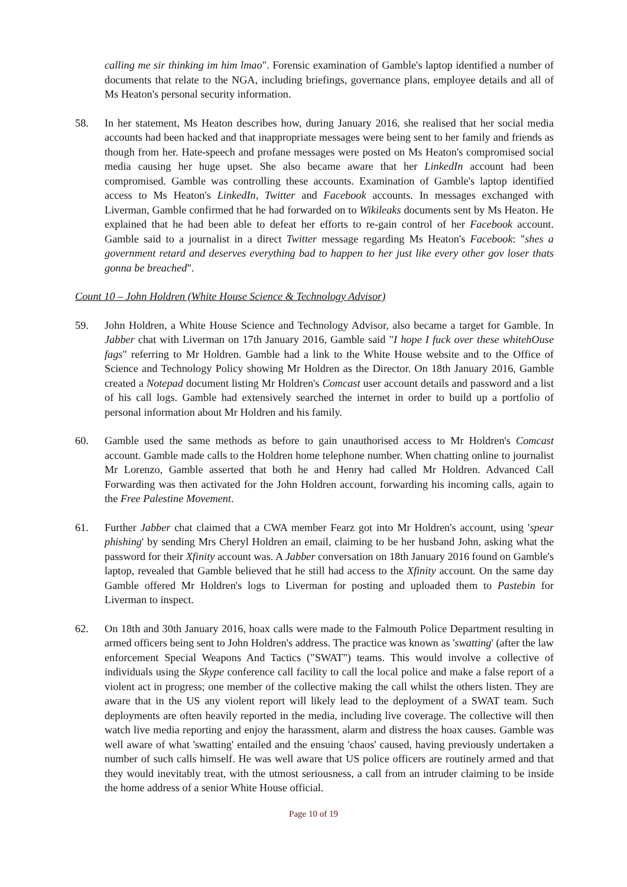calling me sir thinking im him lmao". Forensic examination of Gamble's laptop identified a number of documents that relate to the NGA, including briefings, governance plans, employee details and all of Ms Heaton's personal security information.
58. In her statement, Ms Heaton describes how, during January 2016, she realised that her social media accounts had been hacked and that inappropriate messages were being sent to her family and friends as though from her. Hate-speech and profane messages were posted on Ms Heaton's compromised social media causing her huge upset. She also became aware that her LinkedIn account had been compromised. Gamble was controlling these accounts. Examination of Gamble's laptop identified access to Ms Heaton's LinkedIn, Twitter and Facebook accounts. In messages exchanged with Liverman, Gamble confirmed that he had forwarded on to Wikileaks documents sent by Ms Heaton. He explained that he had been able to defeat her efforts to re-gain control of her Facebook account. Gamble said to a journalist in a direct Twitter message regarding Ms Heaton's Facebook: "shes a government retard and deserves everything bad to happen to her just like every other gov loser thats gonna be breached".
Count 10 – John Holdren (White House Science & Technology Advisor)
59. John Holdren, a White House Science and Technology Advisor, also became a target for Gamble. In Jabber chat with Liverman on 17th January 2016, Gamble said "I hope I fuck over these whitehOuse fags" referring to Mr Holdren. Gamble had a link to the White House website and to the Office of Science and Technology Policy showing Mr Holdren as the Director. On 18th January 2016, Gamble created a Notepad document listing Mr Holdren's Comcast user account details and password and a list of his call logs. Gamble had extensively searched the internet in order to build up a portfolio of personal information about Mr Holdren and his family.
60. Gamble used the same methods as before to gain unauthorised access to Mr Holdren's Comcast account. Gamble made calls to the Holdren home telephone number. When chatting online to journalist Mr Lorenzo, Gamble asserted that both he and Henry had called Mr Holdren. Advanced Call Forwarding was then activated for the John Holdren account, forwarding his incoming calls, again to the Free Palestine Movement.
61. Further Jabber chat claimed that a CWA member Fearz got into Mr Holdren's account, using 'spear phishing' by sending Mrs Cheryl Holdren an email, claiming to be her husband John, asking what the password for their Xfinity account was. A Jabber conversation on 18th January 2016 found on Gamble's laptop, revealed that Gamble believed that he still had access to the Xfinity account. On the same day Gamble offered Mr Holdren's logs to Liverman for posting and uploaded them to Pastebin for Liverman to inspect.
62. On 18th and 30th January 2016, hoax calls were made to the Falmouth Police Department resulting in armed officers being sent to John Holdren's address. The practice was known as 'swatting' (after the law enforcement Special Weapons And Tactics ("SWAT") teams. This would involve a collective of individuals using the Skype conference call facility to call the local police and make a false report of a violent act in progress; one member of the collective making the call whilst the others listen. They are aware that in the US any violent report will likely lead to the deployment of a SWAT team. Such deployments are often heavily reported in the media, including live coverage. The collective will then watch live media reporting and enjoy the harassment, alarm and distress the hoax causes. Gamble was well aware of what 'swatting' entailed and the ensuing 'chaos' caused, having previously undertaken a number of such calls himself. He was well aware that US police officers are routinely armed and that they would inevitably treat, with the utmost seriousness, a call from an intruder claiming to be inside the home address of a senior White House official.
Page 10 of 19